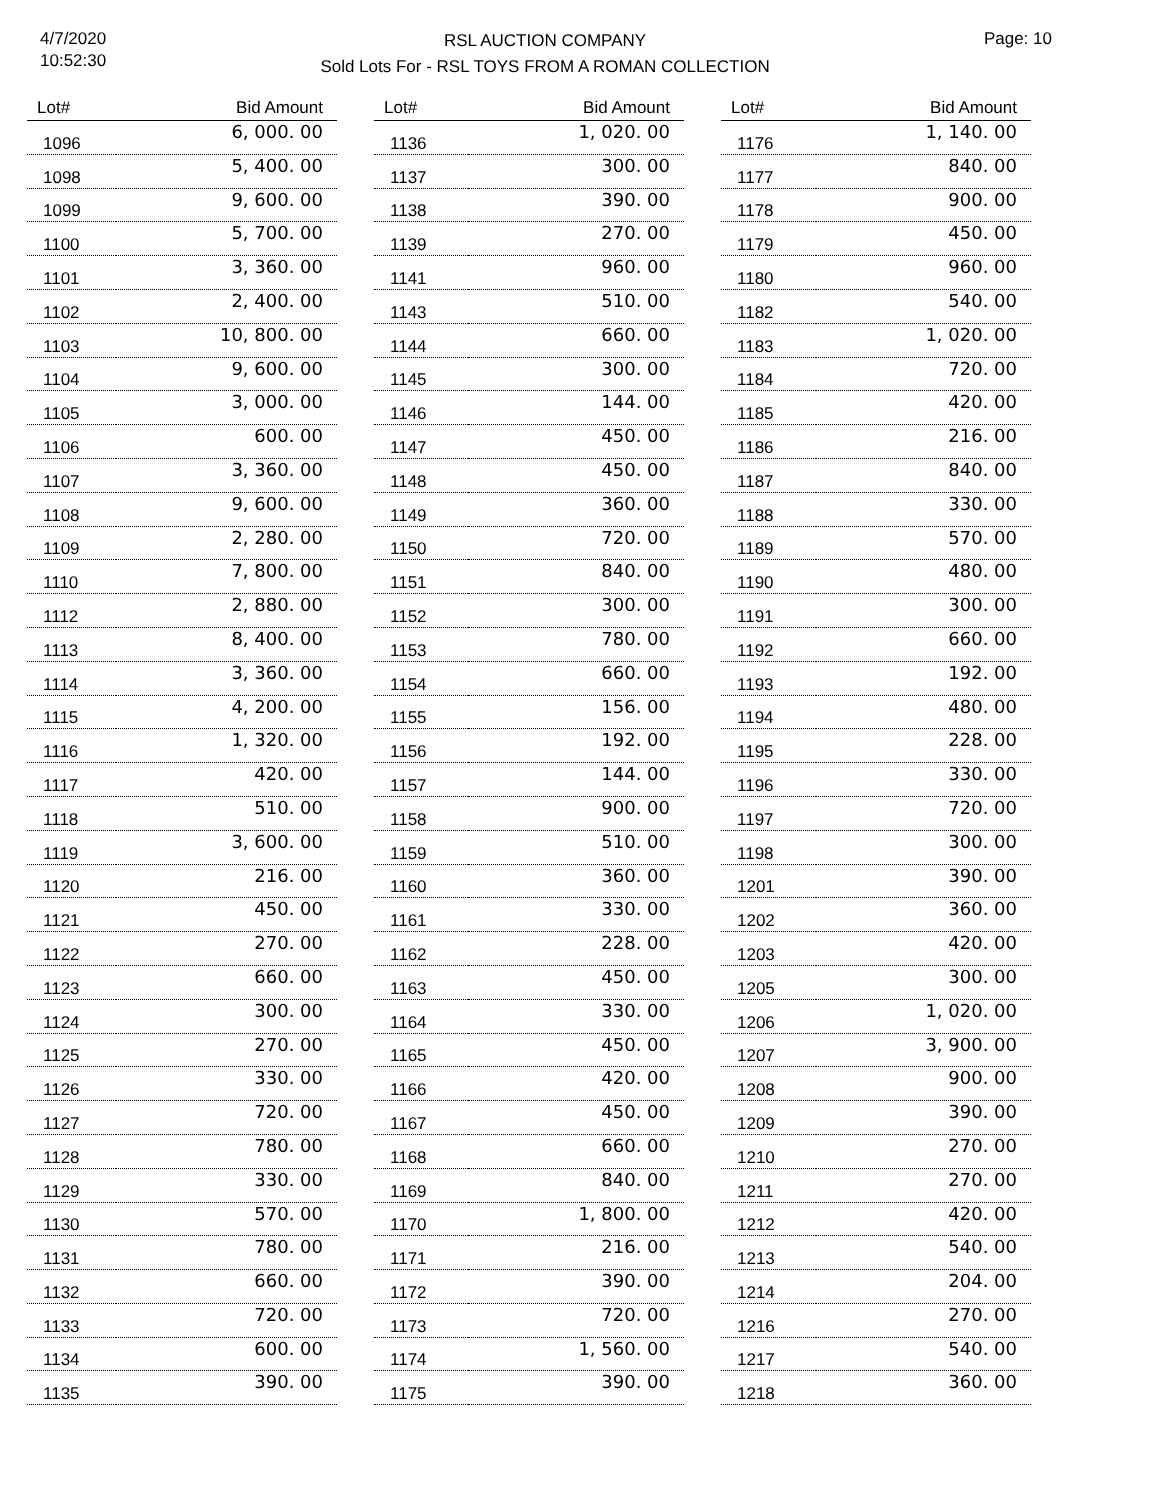4/7/2020
10:52:30
RSL AUCTION COMPANY
Sold Lots For - RSL TOYS FROM A ROMAN COLLECTION
Page: 10
| Lot# | Bid Amount |
| --- | --- |
| 1096 | 6, 000. 00 |
| 1098 | 5, 400. 00 |
| 1099 | 9, 600. 00 |
| 1100 | 5, 700. 00 |
| 1101 | 3, 360. 00 |
| 1102 | 2, 400. 00 |
| 1103 | 10, 800. 00 |
| 1104 | 9, 600. 00 |
| 1105 | 3, 000. 00 |
| 1106 | 600. 00 |
| 1107 | 3, 360. 00 |
| 1108 | 9, 600. 00 |
| 1109 | 2, 280. 00 |
| 1110 | 7, 800. 00 |
| 1112 | 2, 880. 00 |
| 1113 | 8, 400. 00 |
| 1114 | 3, 360. 00 |
| 1115 | 4, 200. 00 |
| 1116 | 1, 320. 00 |
| 1117 | 420. 00 |
| 1118 | 510. 00 |
| 1119 | 3, 600. 00 |
| 1120 | 216. 00 |
| 1121 | 450. 00 |
| 1122 | 270. 00 |
| 1123 | 660. 00 |
| 1124 | 300. 00 |
| 1125 | 270. 00 |
| 1126 | 330. 00 |
| 1127 | 720. 00 |
| 1128 | 780. 00 |
| 1129 | 330. 00 |
| 1130 | 570. 00 |
| 1131 | 780. 00 |
| 1132 | 660. 00 |
| 1133 | 720. 00 |
| 1134 | 600. 00 |
| 1135 | 390. 00 |
| Lot# | Bid Amount |
| --- | --- |
| 1136 | 1, 020. 00 |
| 1137 | 300. 00 |
| 1138 | 390. 00 |
| 1139 | 270. 00 |
| 1141 | 960. 00 |
| 1143 | 510. 00 |
| 1144 | 660. 00 |
| 1145 | 300. 00 |
| 1146 | 144. 00 |
| 1147 | 450. 00 |
| 1148 | 450. 00 |
| 1149 | 360. 00 |
| 1150 | 720. 00 |
| 1151 | 840. 00 |
| 1152 | 300. 00 |
| 1153 | 780. 00 |
| 1154 | 660. 00 |
| 1155 | 156. 00 |
| 1156 | 192. 00 |
| 1157 | 144. 00 |
| 1158 | 900. 00 |
| 1159 | 510. 00 |
| 1160 | 360. 00 |
| 1161 | 330. 00 |
| 1162 | 228. 00 |
| 1163 | 450. 00 |
| 1164 | 330. 00 |
| 1165 | 450. 00 |
| 1166 | 420. 00 |
| 1167 | 450. 00 |
| 1168 | 660. 00 |
| 1169 | 840. 00 |
| 1170 | 1, 800. 00 |
| 1171 | 216. 00 |
| 1172 | 390. 00 |
| 1173 | 720. 00 |
| 1174 | 1, 560. 00 |
| 1175 | 390. 00 |
| Lot# | Bid Amount |
| --- | --- |
| 1176 | 1, 140. 00 |
| 1177 | 840. 00 |
| 1178 | 900. 00 |
| 1179 | 450. 00 |
| 1180 | 960. 00 |
| 1182 | 540. 00 |
| 1183 | 1, 020. 00 |
| 1184 | 720. 00 |
| 1185 | 420. 00 |
| 1186 | 216. 00 |
| 1187 | 840. 00 |
| 1188 | 330. 00 |
| 1189 | 570. 00 |
| 1190 | 480. 00 |
| 1191 | 300. 00 |
| 1192 | 660. 00 |
| 1193 | 192. 00 |
| 1194 | 480. 00 |
| 1195 | 228. 00 |
| 1196 | 330. 00 |
| 1197 | 720. 00 |
| 1198 | 300. 00 |
| 1201 | 390. 00 |
| 1202 | 360. 00 |
| 1203 | 420. 00 |
| 1205 | 300. 00 |
| 1206 | 1, 020. 00 |
| 1207 | 3, 900. 00 |
| 1208 | 900. 00 |
| 1209 | 390. 00 |
| 1210 | 270. 00 |
| 1211 | 270. 00 |
| 1212 | 420. 00 |
| 1213 | 540. 00 |
| 1214 | 204. 00 |
| 1216 | 270. 00 |
| 1217 | 540. 00 |
| 1218 | 360. 00 |